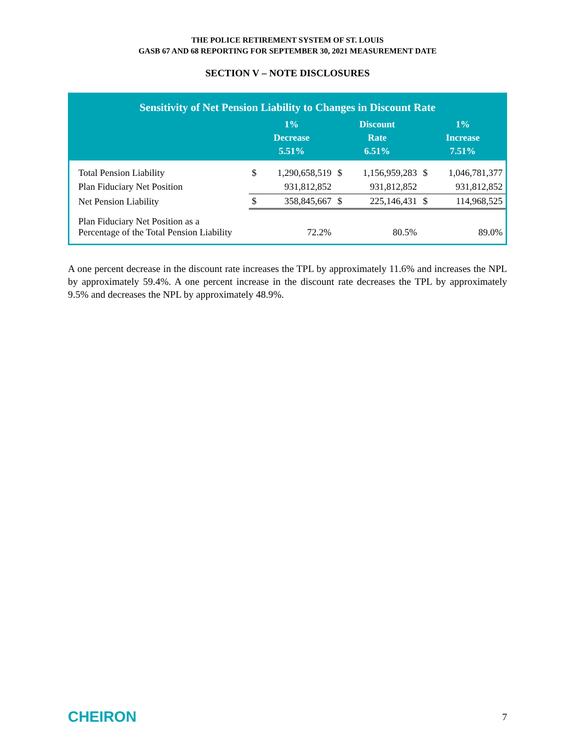THE POLICE RETIREMENT SYSTEM OF ST. LOUIS
GASB 67 AND 68 REPORTING FOR SEPTEMBER 30, 2021 MEASUREMENT DATE
SECTION V – NOTE DISCLOSURES
| Sensitivity of Net Pension Liability to Changes in Discount Rate | | | | | | |
| --- | --- | --- | --- | --- | --- | --- |
| | 1% Decrease 5.51% | | Discount Rate 6.51% | | 1% Increase 7.51% | |
| Total Pension Liability | $ | 1,290,658,519 | $ | 1,156,959,283 | $ | 1,046,781,377 |
| Plan Fiduciary Net Position | | 931,812,852 | | 931,812,852 | | 931,812,852 |
| Net Pension Liability | $ | 358,845,667 | $ | 225,146,431 | $ | 114,968,525 |
| Plan Fiduciary Net Position as a Percentage of the Total Pension Liability | | 72.2% | | 80.5% | | 89.0% |
A one percent decrease in the discount rate increases the TPL by approximately 11.6% and increases the NPL by approximately 59.4%. A one percent increase in the discount rate decreases the TPL by approximately 9.5% and decreases the NPL by approximately 48.9%.
CHEIRON 7